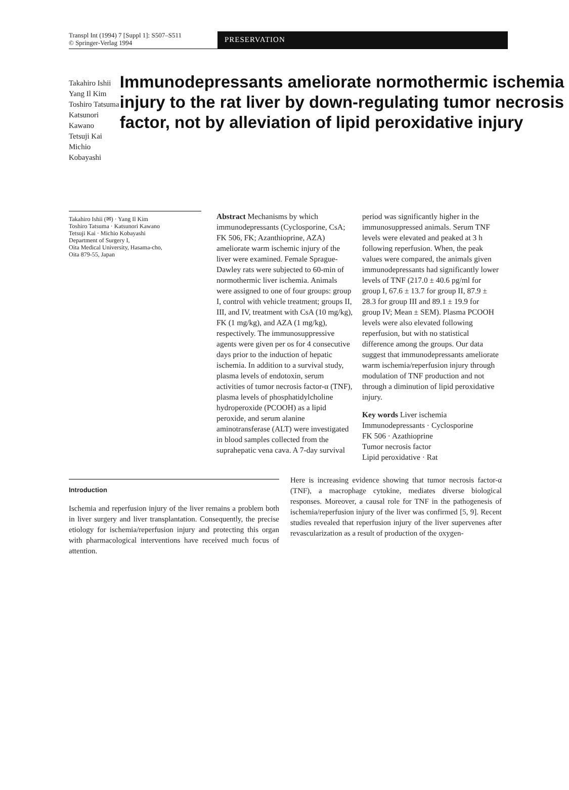Transpl Int (1994) 7 [Suppl 1]: S507–S511
© Springer-Verlag 1994
PRESERVATION
Takahiro Ishii
Yang Il Kim
Toshiro Tatsuma
Katsunori Kawano
Tetsuji Kai
Michio Kobayashi
Immunodepressants ameliorate normothermic ischemia injury to the rat liver by down-regulating tumor necrosis factor, not by alleviation of lipid peroxidative injury
Takahiro Ishii (✉) · Yang Il Kim
Toshiro Tatsuma · Katsunori Kawano
Tetsuji Kai · Michio Kobayashi
Department of Surgery I,
Oita Medical University, Hasama-cho,
Oita 879-55, Japan
Abstract Mechanisms by which immunodepressants (Cyclosporine, CsA; FK 506, FK; Azanthioprine, AZA) ameliorate warm ischemic injury of the liver were examined. Female Sprague-Dawley rats were subjected to 60-min of normothermic liver ischemia. Animals were assigned to one of four groups: group I, control with vehicle treatment; groups II, III, and IV, treatment with CsA (10 mg/kg), FK (1 mg/kg), and AZA (1 mg/kg), respectively. The immunosuppressive agents were given per os for 4 consecutive days prior to the induction of hepatic ischemia. In addition to a survival study, plasma levels of endotoxin, serum activities of tumor necrosis factor-α (TNF), plasma levels of phosphatidylcholine hydroperoxide (PCOOH) as a lipid peroxide, and serum alanine aminotransferase (ALT) were investigated in blood samples collected from the suprahepatic vena cava. A 7-day survival
period was significantly higher in the immunosuppressed animals. Serum TNF levels were elevated and peaked at 3 h following reperfusion. When, the peak values were compared, the animals given immunodepressants had significantly lower levels of TNF (217.0 ± 40.6 pg/ml for group I, 67.6 ± 13.7 for group II, 87.9 ± 28.3 for group III and 89.1 ± 19.9 for group IV; Mean ± SEM). Plasma PCOOH levels were also elevated following reperfusion, but with no statistical difference among the groups. Our data suggest that immunodepressants ameliorate warm ischemia/reperfusion injury through modulation of TNF production and not through a diminution of lipid peroxidative injury.
Key words Liver ischemia
Immunodepressants · Cyclosporine
FK 506 · Azathioprine
Tumor necrosis factor
Lipid peroxidative · Rat
Introduction
Ischemia and reperfusion injury of the liver remains a problem both in liver surgery and liver transplantation. Consequently, the precise etiology for ischemia/reperfusion injury and protecting this organ with pharmacological interventions have received much focus of attention.
Here is increasing evidence showing that tumor necrosis factor-α (TNF), a macrophage cytokine, mediates diverse biological responses. Moreover, a causal role for TNF in the pathogenesis of ischemia/reperfusion injury of the liver was confirmed [5, 9]. Recent studies revealed that reperfusion injury of the liver supervenes after revascularization as a result of production of the oxygen-